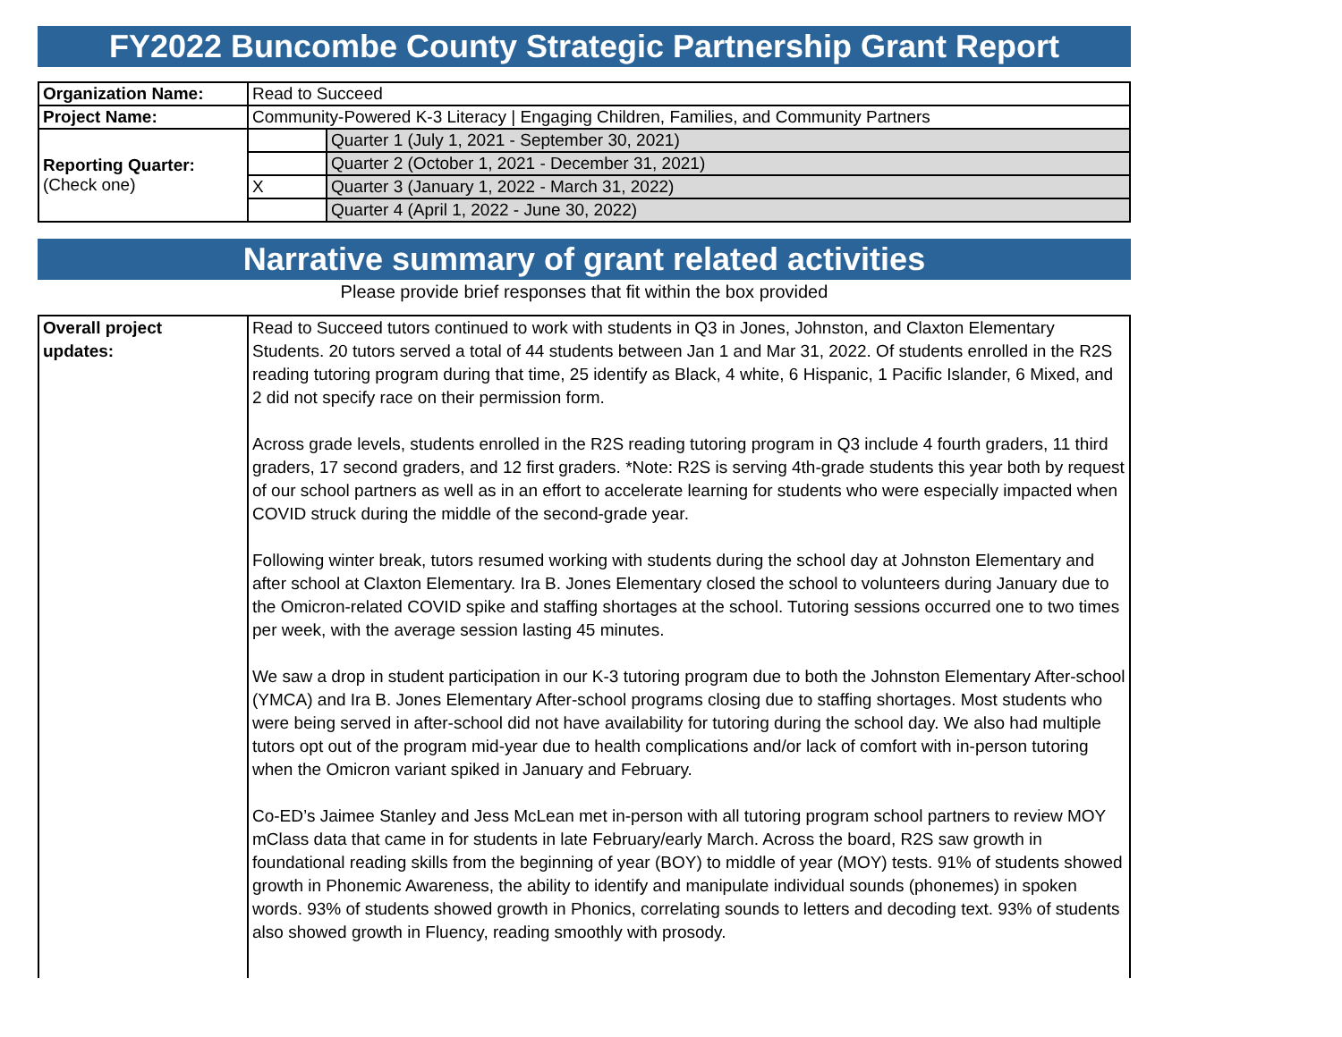FY2022 Buncombe County Strategic Partnership Grant Report
| Organization Name: | Read to Succeed | |
| Project Name: | Community-Powered K-3 Literacy / Engaging Children, Families, and Community Partners | |
| Reporting Quarter: (Check one) | | Quarter 1 (July 1, 2021 - September 30, 2021) |
| | | Quarter 2 (October 1, 2021 - December 31, 2021) |
| | X | Quarter 3 (January 1, 2022 - March 31, 2022) |
| | | Quarter 4 (April 1, 2022 - June 30, 2022) |
Narrative summary of grant related activities
Please provide brief responses that fit within the box provided
| Overall project updates: | Read to Succeed tutors continued to work with students in Q3 in Jones, Johnston, and Claxton Elementary Students. 20 tutors served a total of 44 students between Jan 1 and Mar 31, 2022. Of students enrolled in the R2S reading tutoring program during that time, 25 identify as Black, 4 white, 6 Hispanic, 1 Pacific Islander, 6 Mixed, and 2 did not specify race on their permission form. Across grade levels, students enrolled in the R2S reading tutoring program in Q3 include 4 fourth graders, 11 third graders, 17 second graders, and 12 first graders. *Note: R2S is serving 4th-grade students this year both by request of our school partners as well as in an effort to accelerate learning for students who were especially impacted when COVID struck during the middle of the second-grade year. Following winter break, tutors resumed working with students during the school day at Johnston Elementary and after school at Claxton Elementary. Ira B. Jones Elementary closed the school to volunteers during January due to the Omicron-related COVID spike and staffing shortages at the school. Tutoring sessions occurred one to two times per week, with the average session lasting 45 minutes. We saw a drop in student participation in our K-3 tutoring program due to both the Johnston Elementary After-school (YMCA) and Ira B. Jones Elementary After-school programs closing due to staffing shortages. Most students who were being served in after-school did not have availability for tutoring during the school day. We also had multiple tutors opt out of the program mid-year due to health complications and/or lack of comfort with in-person tutoring when the Omicron variant spiked in January and February. Co-ED’s Jaimee Stanley and Jess McLean met in-person with all tutoring program school partners to review MOY mClass data that came in for students in late February/early March. Across the board, R2S saw growth in foundational reading skills from the beginning of year (BOY) to middle of year (MOY) tests. 91% of students showed growth in Phonemic Awareness, the ability to identify and manipulate individual sounds (phonemes) in spoken words. 93% of students showed growth in Phonics, correlating sounds to letters and decoding text. 93% of students also showed growth in Fluency, reading smoothly with prosody. |